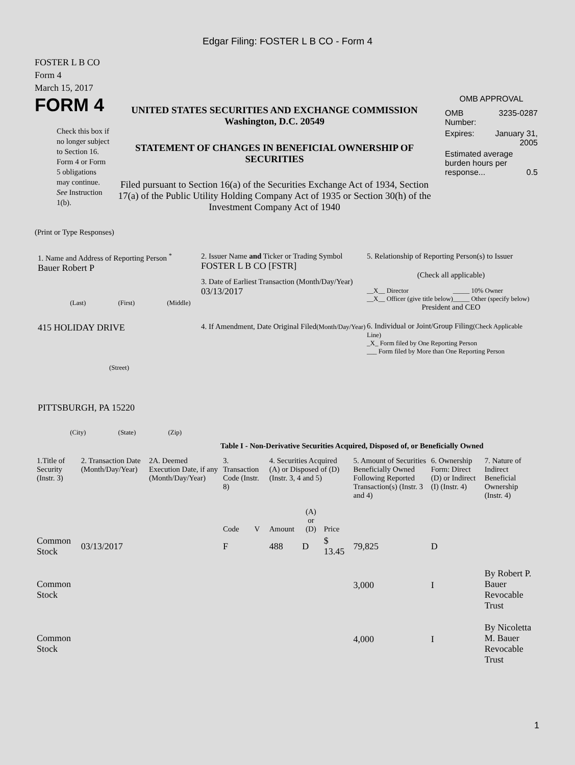Edgar Filing: FOSTER L B CO - Form 4
FOSTER L B CO
Form 4
March 15, 2017
FORM 4
Check this box if no longer subject to Section 16. Form 4 or Form 5 obligations may continue. See Instruction 1(b).
UNITED STATES SECURITIES AND EXCHANGE COMMISSION
Washington, D.C. 20549
STATEMENT OF CHANGES IN BENEFICIAL OWNERSHIP OF SECURITIES
Filed pursuant to Section 16(a) of the Securities Exchange Act of 1934, Section 17(a) of the Public Utility Holding Company Act of 1935 or Section 30(h) of the Investment Company Act of 1940
OMB APPROVAL
| OMB Number: | 3235-0287 |
| Expires: | January 31, 2005 |
| Estimated average burden hours per response... 0.5 | |
(Print or Type Responses)
1. Name and Address of Reporting Person <sup>*</sup>
Bauer Robert P
(Last) (First) (Middle)
415 HOLIDAY DRIVE
(Street)
PITTSBURGH, PA 15220
(City) (State) (Zip)
2. Issuer Name and Ticker or Trading Symbol
FOSTER L B CO [FSTR]
3. Date of Earliest Transaction (Month/Day/Year)
03/13/2017
4. If Amendment, Date Original Filed(Month/Day/Year)
5. Relationship of Reporting Person(s) to Issuer
(Check all applicable)
| __X__ Director | _____ 10% Owner |
| __X__ Officer (give title below) | _____ Other (specify below) |
President and CEO
6. Individual or Joint/Group Filing(Check Applicable Line)
_X_ Form filed by One Reporting Person
___ Form filed by More than One Reporting Person
Table I - Non-Derivative Securities Acquired, Disposed of, or Beneficially Owned
| 1.Title of Security (Instr. 3) | 2. Transaction Date (Month/Day/Year) | 2A. Deemed Execution Date, if any (Month/Day/Year) | 3. Transaction Code (Instr. 8) | | 4. Securities Acquired (A) or Disposed of (D) (Instr. 3, 4 and 5) | | | 5. Amount of Securities Beneficially Owned Following Reported Transaction(s) (Instr. 3 and 4) | 6. Ownership Form: Direct (D) or Indirect (I) (Instr. 4) | 7. Nature of Indirect Beneficial Ownership (Instr. 4) |
| --- | --- | --- | --- | --- | --- | --- | --- | --- | --- | --- |
| | | | Code | V | Amount | (A) or (D) | Price | | | |
| Common Stock | 03/13/2017 | | F | | 488 | D | $ 13.45 | 79,825 | D | |
| Common Stock | | | | | | | | 3,000 | I | By Robert P. Bauer Revocable Trust |
| Common Stock | | | | | | | | 4,000 | I | By Nicoletta M. Bauer Revocable Trust |
1